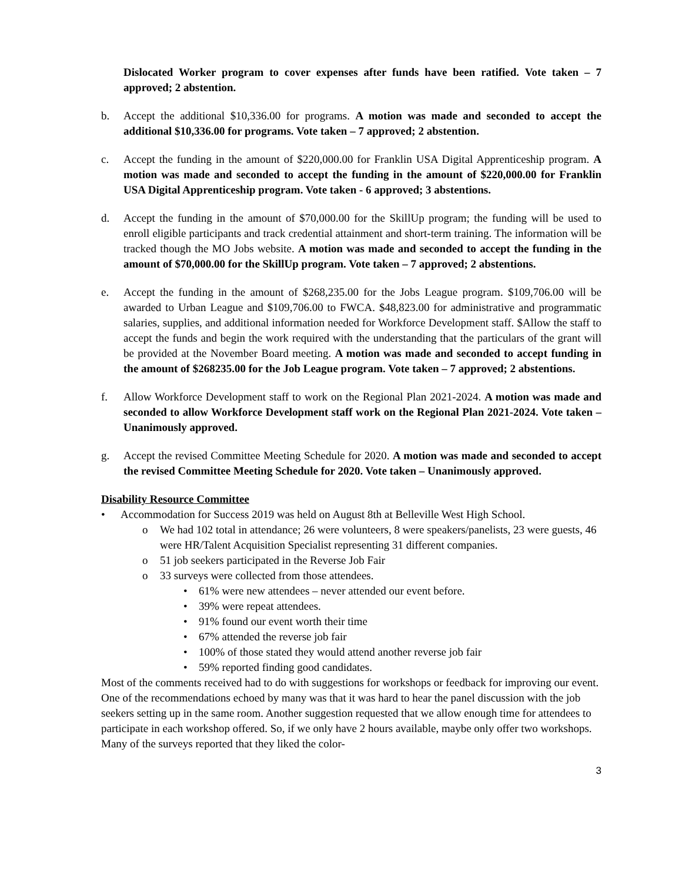Dislocated Worker program to cover expenses after funds have been ratified. Vote taken – 7 approved; 2 abstention.
b. Accept the additional $10,336.00 for programs. A motion was made and seconded to accept the additional $10,336.00 for programs. Vote taken – 7 approved; 2 abstention.
c. Accept the funding in the amount of $220,000.00 for Franklin USA Digital Apprenticeship program. A motion was made and seconded to accept the funding in the amount of $220,000.00 for Franklin USA Digital Apprenticeship program. Vote taken - 6 approved; 3 abstentions.
d. Accept the funding in the amount of $70,000.00 for the SkillUp program; the funding will be used to enroll eligible participants and track credential attainment and short-term training. The information will be tracked though the MO Jobs website. A motion was made and seconded to accept the funding in the amount of $70,000.00 for the SkillUp program. Vote taken – 7 approved; 2 abstentions.
e. Accept the funding in the amount of $268,235.00 for the Jobs League program. $109,706.00 will be awarded to Urban League and $109,706.00 to FWCA. $48,823.00 for administrative and programmatic salaries, supplies, and additional information needed for Workforce Development staff. $Allow the staff to accept the funds and begin the work required with the understanding that the particulars of the grant will be provided at the November Board meeting. A motion was made and seconded to accept funding in the amount of $268235.00 for the Job League program. Vote taken – 7 approved; 2 abstentions.
f. Allow Workforce Development staff to work on the Regional Plan 2021-2024. A motion was made and seconded to allow Workforce Development staff work on the Regional Plan 2021-2024. Vote taken – Unanimously approved.
g. Accept the revised Committee Meeting Schedule for 2020. A motion was made and seconded to accept the revised Committee Meeting Schedule for 2020. Vote taken – Unanimously approved.
Disability Resource Committee
• Accommodation for Success 2019 was held on August 8th at Belleville West High School.
o We had 102 total in attendance; 26 were volunteers, 8 were speakers/panelists, 23 were guests, 46 were HR/Talent Acquisition Specialist representing 31 different companies.
o 51 job seekers participated in the Reverse Job Fair
o 33 surveys were collected from those attendees.
• 61% were new attendees – never attended our event before.
• 39% were repeat attendees.
• 91% found our event worth their time
• 67% attended the reverse job fair
• 100% of those stated they would attend another reverse job fair
• 59% reported finding good candidates.
Most of the comments received had to do with suggestions for workshops or feedback for improving our event. One of the recommendations echoed by many was that it was hard to hear the panel discussion with the job seekers setting up in the same room. Another suggestion requested that we allow enough time for attendees to participate in each workshop offered. So, if we only have 2 hours available, maybe only offer two workshops. Many of the surveys reported that they liked the color-
3